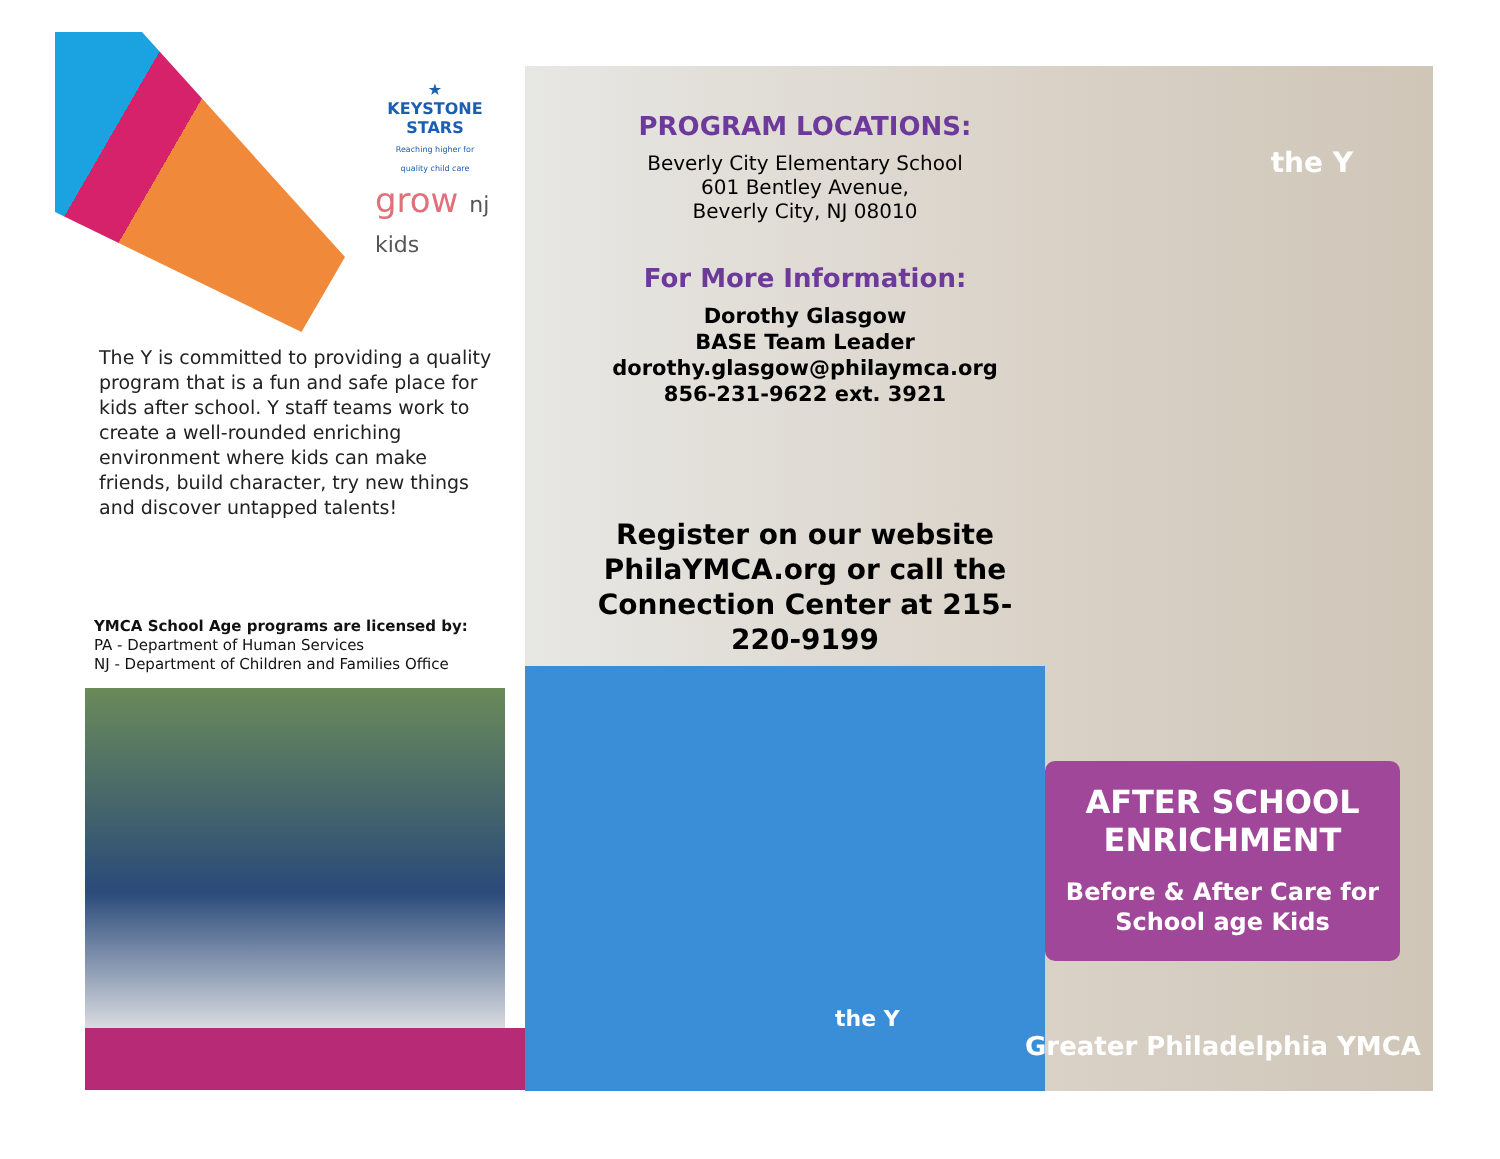★
KEYSTONE STARS
Reaching higher for quality child care
grow nj kids
The Y is committed to providing a quality program that is a fun and safe place for kids after school. Y staff teams work to create a well-rounded enriching environment where kids can make friends, build character, try new things and discover untapped talents!
YMCA School Age programs are licensed by:
PA - Department of Human Services
NJ - Department of Children and Families Office
the Y
PROGRAM LOCATIONS:
Beverly City Elementary School
601 Bentley Avenue,
Beverly City, NJ 08010
For More Information:
Dorothy Glasgow
BASE Team Leader
dorothy.glasgow@philaymca.org
856-231-9622 ext. 3921
Register on our website PhilaYMCA.org or call the Connection Center at 215-220-9199
the Y
AFTER SCHOOL ENRICHMENT
Before & After Care for School age Kids
Greater Philadelphia YMCA